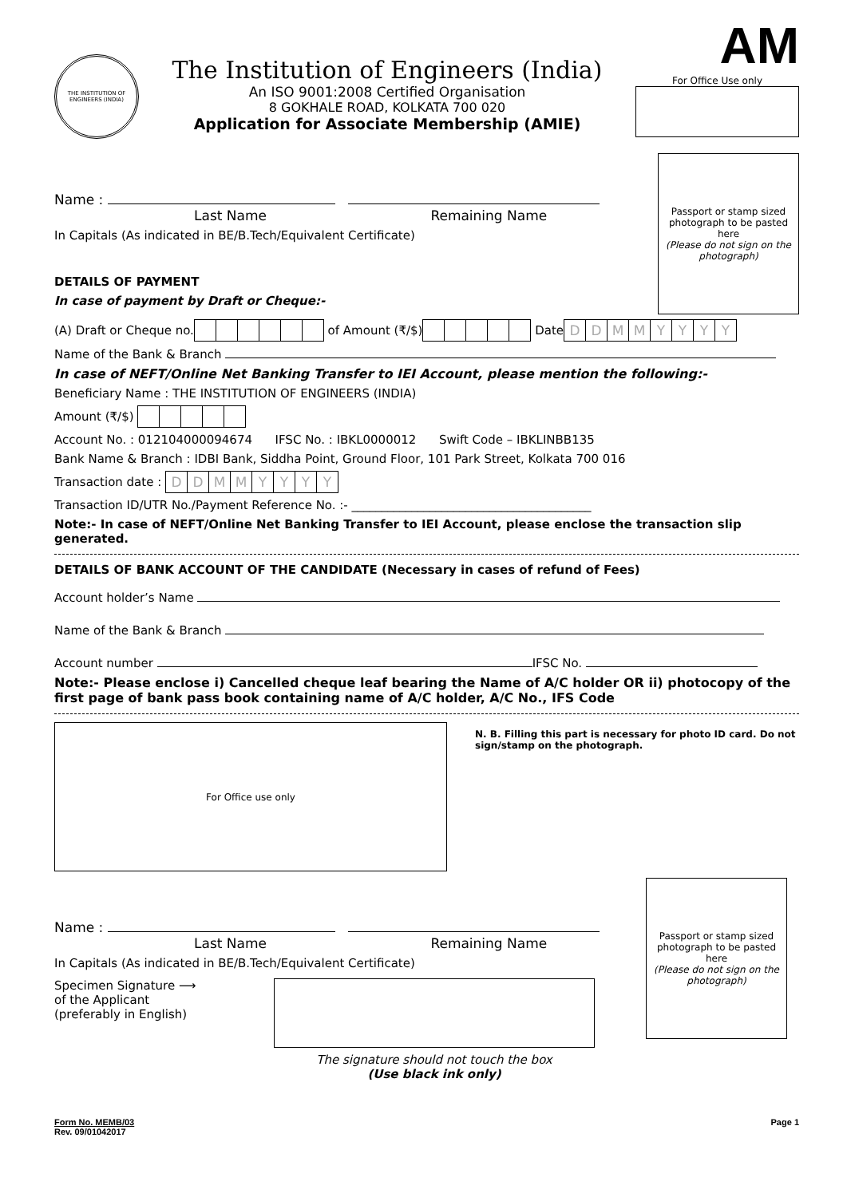THE INSTITUTION OF ENGINEERS (INDIA)
The Institution of Engineers (India)
An ISO 9001:2008 Certified Organisation
8 GOKHALE ROAD, KOLKATA 700 020
Application for Associate Membership (AMIE)
AM
For Office Use only
Name :
Last Name Remaining Name
In Capitals (As indicated in BE/B.Tech/Equivalent Certificate)
DETAILS OF PAYMENT
In case of payment by Draft or Cheque:-
Passport or stamp sized photograph to be pasted here
(Please do not sign on the photograph)
(A) Draft or Cheque no. of Amount (₹/$) Date DDMMYYYY
Name of the Bank & Branch
In case of NEFT/Online Net Banking Transfer to IEI Account, please mention the following:-
Beneficiary Name : THE INSTITUTION OF ENGINEERS (INDIA)
Amount (₹/$)
Account No. : 012104000094674 IFSC No. : IBKL0000012 Swift Code – IBKLINBB135
Bank Name & Branch : IDBI Bank, Siddha Point, Ground Floor, 101 Park Street, Kolkata 700 016
Transaction date : DDMMYYYY
Transaction ID/UTR No./Payment Reference No. :- ________________________________________
Note:- In case of NEFT/Online Net Banking Transfer to IEI Account, please enclose the transaction slip generated.
DETAILS OF BANK ACCOUNT OF THE CANDIDATE (Necessary in cases of refund of Fees)
Account holder’s Name
Name of the Bank & Branch
Account number IFSC No.
Note:- Please enclose i) Cancelled cheque leaf bearing the Name of A/C holder OR ii) photocopy of the first page of bank pass book containing name of A/C holder, A/C No., IFS Code
For Office use only
N. B. Filling this part is necessary for photo ID card. Do not sign/stamp on the photograph.
Name :
Last Name Remaining Name
In Capitals (As indicated in BE/B.Tech/Equivalent Certificate)
Specimen Signature ⟶
of the Applicant
(preferably in English)
The signature should not touch the box
(Use black ink only)
Passport or stamp sized photograph to be pasted here
(Please do not sign on the photograph)
Form No. MEMB/03
Rev. 09/01042017
Page 1